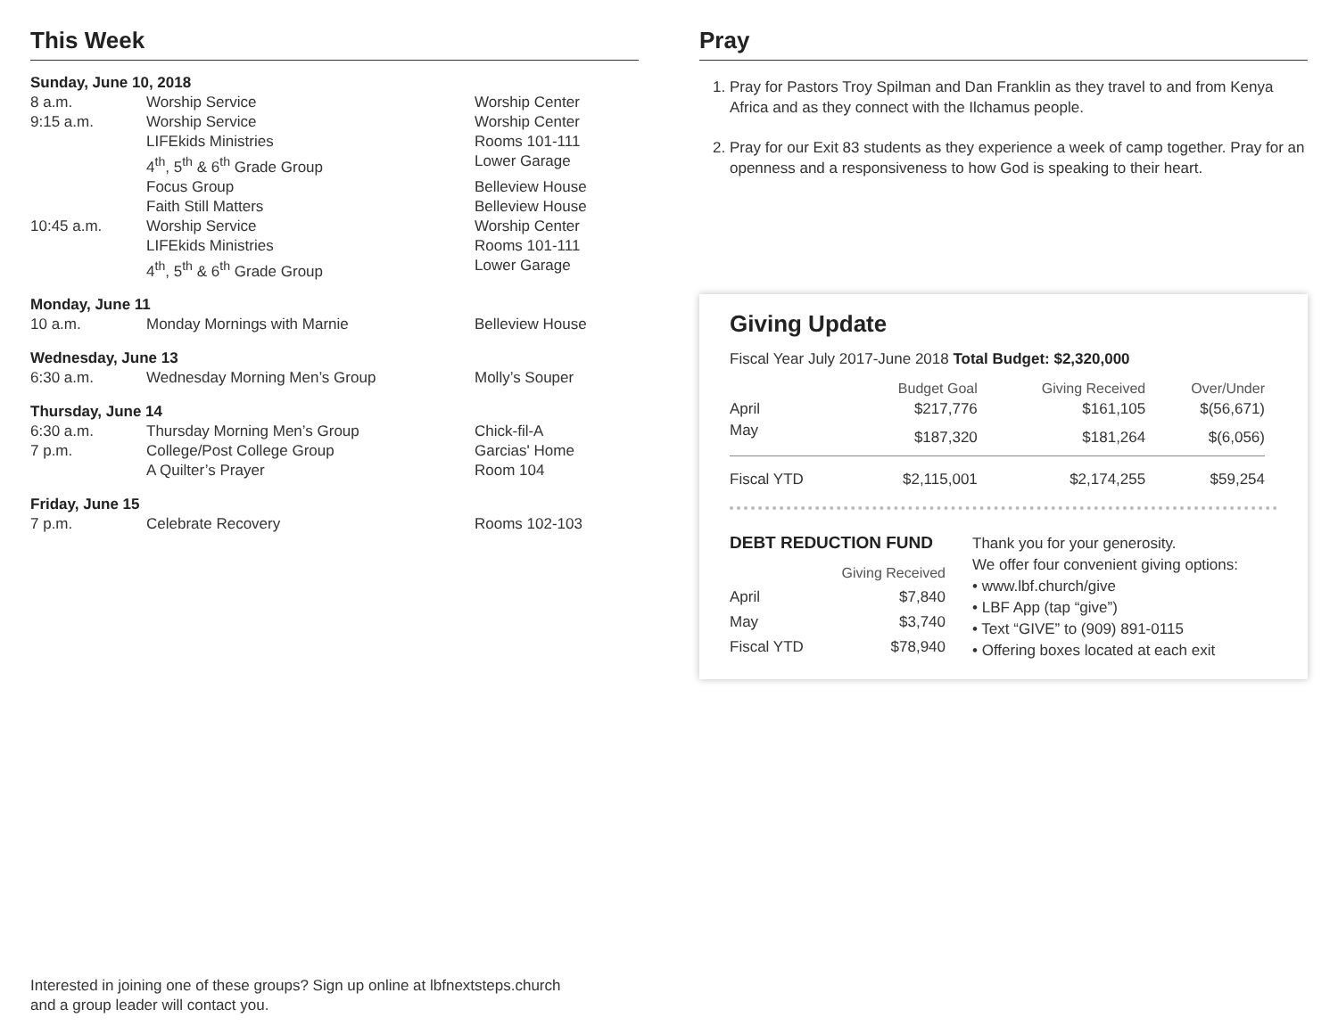This Week
| Sunday, June 10, 2018 | | |
| 8 a.m. | Worship Service | Worship Center |
| 9:15 a.m. | Worship Service | Worship Center |
| | LIFEkids Ministries | Rooms 101-111 |
| | 4<sup>th</sup>, 5<sup>th</sup> & 6<sup>th</sup> Grade Group | Lower Garage |
| | Focus Group | Belleview House |
| | Faith Still Matters | Belleview House |
| 10:45 a.m. | Worship Service | Worship Center |
| | LIFEkids Ministries | Rooms 101-111 |
| | 4<sup>th</sup>, 5<sup>th</sup> & 6<sup>th</sup> Grade Group | Lower Garage |
| Monday, June 11 | | |
| 10 a.m. | Monday Mornings with Marnie | Belleview House |
| Wednesday, June 13 | | |
| 6:30 a.m. | Wednesday Morning Men’s Group | Molly’s Souper |
| Thursday, June 14 | | |
| 6:30 a.m. | Thursday Morning Men’s Group | Chick-fil-A |
| 7 p.m. | College/Post College Group | Garcias' Home |
| | A Quilter’s Prayer | Room 104 |
| Friday, June 15 | | |
| 7 p.m. | Celebrate Recovery | Rooms 102-103 |
Pray
1. Pray for Pastors Troy Spilman and Dan Franklin as they travel to and from Kenya Africa and as they connect with the Ilchamus people.
2. Pray for our Exit 83 students as they experience a week of camp together. Pray for an openness and a responsiveness to how God is speaking to their heart.
Giving Update
Fiscal Year July 2017-June 2018 Total Budget: $2,320,000
| | Budget Goal | Giving Received | Over/Under |
| --- | --- | --- | --- |
| April | $217,776 | $161,105 | $(56,671) |
| May | $187,320 | $181,264 | $(6,056) |
| Fiscal YTD | $2,115,001 | $2,174,255 | $59,254 |
DEBT REDUCTION FUND
| | Giving Received |
| --- | --- |
| April | $7,840 |
| May | $3,740 |
| Fiscal YTD | $78,940 |
Thank you for your generosity.
We offer four convenient giving options:
• www.lbf.church/give
• LBF App (tap “give”)
• Text “GIVE” to (909) 891-0115
• Offering boxes located at each exit
Interested in joining one of these groups? Sign up online at lbfnextsteps.church
and a group leader will contact you.